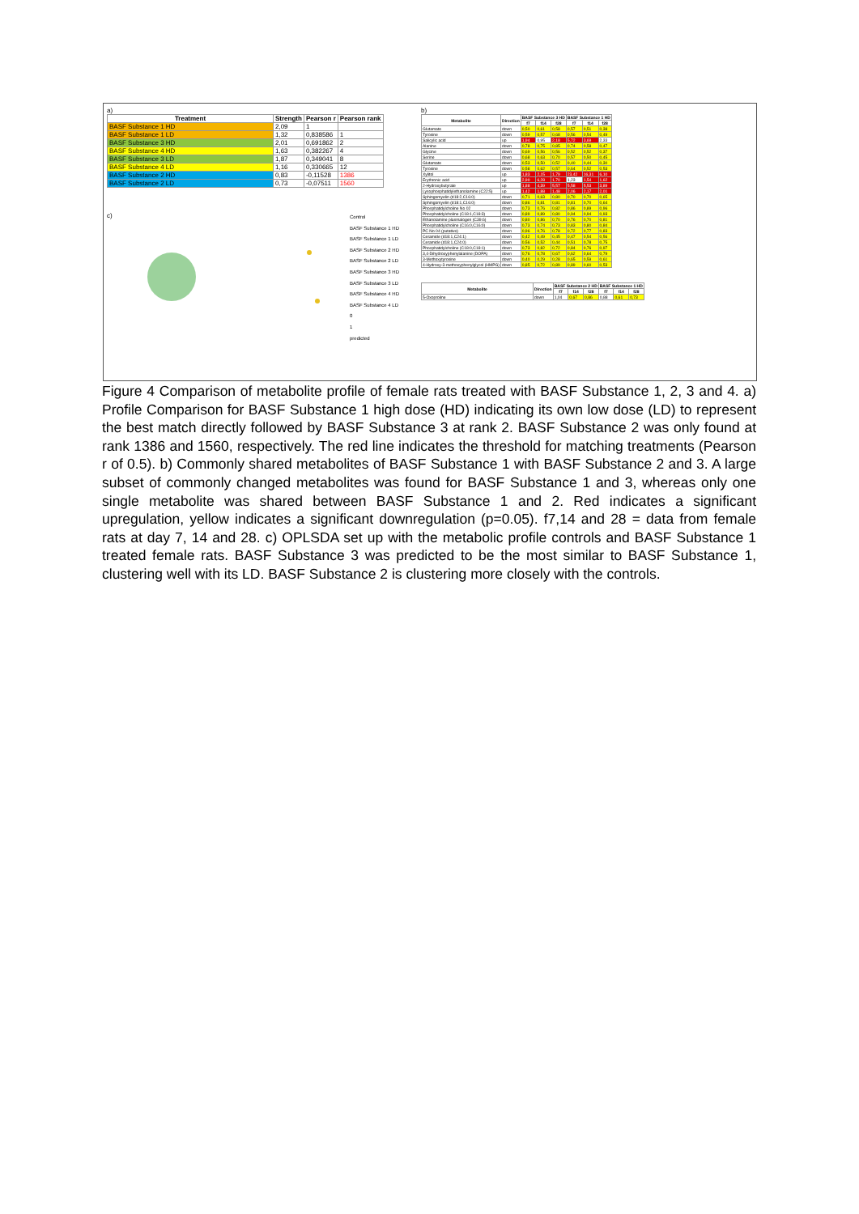a)
| Treatment | Strength | Pearson r | Pearson rank |
| --- | --- | --- | --- |
| BASF Substance 1 HD | 2,09 | 1 | |
| BASF Substance 1 LD | 1,32 | 0,838586 | 1 |
| BASF Substance 3 HD | 2,01 | 0,691862 | 2 |
| BASF Substance 4 HD | 1,63 | 0,382267 | 4 |
| BASF Substance 3 LD | 1,87 | 0,349041 | 8 |
| BASF Substance 4 LD | 1,16 | 0,330665 | 12 |
| BASF Substance 2 HD | 0,83 | -0,11528 | 1386 |
| BASF Substance 2 LD | 0,73 | -0,07511 | 1560 |
c)
Control
BASF Substance 1 HD
BASF Substance 1 LD
BASF Substance 2 HD
BASF Substance 2 LD
BASF Substance 3 HD
BASF Substance 3 LD
BASF Substance 4 HD
BASF Substance 4 LD
0
1
predicted
b)
| Metabolite | Direction | BASF Substance 3 HD | | | BASF Substance 1 HD | | |
| --- | --- | --- | --- | --- | --- | --- | --- |
| | | f7 | f14 | f28 | f7 | f14 | f28 |
| Glutamate | down | 0,50 | 0,61 | 0,58 | 0,57 | 0,51 | 0,38 |
| Tyrosine | down | 0,59 | 0,57 | 0,68 | 0,56 | 0,54 | 0,49 |
| Salicylic acid | up | 1,94 | 0,95 | 2,18 | 5,72 | 3,69 | 2,33 |
| Alanine | down | 0,78 | 0,75 | 0,85 | 0,74 | 0,58 | 0,47 |
| Glycine | down | 0,69 | 0,56 | 0,56 | 0,52 | 0,52 | 0,37 |
| Serine | down | 0,68 | 0,63 | 0,70 | 0,57 | 0,50 | 0,45 |
| Glutamate | down | 0,53 | 0,50 | 0,52 | 0,40 | 0,44 | 0,30 |
| Tyrosine | down | 0,58 | 0,62 | 0,57 | 0,64 | 0,52 | 0,53 |
| Xylitol | up | 1,83 | 2,15 | 1,79 | 23,42 | 16,31 | 6,10 |
| Erythronic acid | up | 2,90 | 6,28 | 1,70 | 1,23 | 1,54 | 1,62 |
| 2-Hydroxybutyrate | up | 1,88 | 4,39 | 5,57 | 5,58 | 5,53 | 3,89 |
| Lysophosphatidylethanolamine (C22:5) | up | 1,42 | 1,88 | 1,48 | 2,06 | 2,17 | 2,01 |
| Sphingomyelin (d18:2,C16:0) | down | 0,71 | 0,63 | 0,80 | 0,70 | 0,70 | 0,65 |
| Sphingomyelin (d18:1,C16:0) | down | 0,86 | 0,81 | 0,81 | 0,81 | 0,70 | 0,64 |
| Phosphatidylcholine No 02 | down | 0,73 | 0,76 | 0,82 | 0,86 | 0,89 | 0,96 |
| Phosphatidylcholine (C18:1,C18:3) | down | 0,89 | 0,89 | 0,80 | 0,94 | 0,94 | 0,93 |
| Ethanolamine plasmalogen (C39:6) | down | 0,80 | 0,86 | 0,70 | 0,76 | 0,70 | 0,81 |
| Phosphatidylcholine (C16:0,C16:0) | down | 0,73 | 0,74 | 0,73 | 0,83 | 0,80 | 0,84 |
| PC No 04 (putative) | down | 0,96 | 0,76 | 0,78 | 0,72 | 0,77 | 0,83 |
| Ceramide (d18:1,C24:1) | down | 0,42 | 0,49 | 0,45 | 0,47 | 0,54 | 0,56 |
| Ceramide (d18:1,C24:0) | down | 0,56 | 0,52 | 0,44 | 0,51 | 0,78 | 0,75 |
| Phosphatidylcholine (C18:0,C18:1) | down | 0,73 | 0,82 | 0,72 | 0,84 | 0,76 | 0,97 |
| 3,4-Dihydroxyphenylalanine (DOPA) | down | 0,76 | 0,78 | 0,67 | 0,62 | 0,64 | 0,79 |
| 3-Methoxytyrosine | down | 0,40 | 0,29 | 0,28 | 0,65 | 0,59 | 0,61 |
| 4-Hydroxy-3-methoxyphenylglycol (HMPG) | down | 0,85 | 0,72 | 0,89 | 0,89 | 0,60 | 0,53 |
| Metabolite | Direction | BASF Substance 2 HD | | | BASF Substance 1 HD | | |
| --- | --- | --- | --- | --- | --- | --- | --- |
| | | f7 | f14 | f28 | f7 | f14 | f28 |
| 5-Oxoproline | down | 1,04 | 0,67 | 0,86 | 0,88 | 0,61 | 0,73 |
Figure 4 Comparison of metabolite profile of female rats treated with BASF Substance 1, 2, 3 and 4. a) Profile Comparison for BASF Substance 1 high dose (HD) indicating its own low dose (LD) to represent the best match directly followed by BASF Substance 3 at rank 2. BASF Substance 2 was only found at rank 1386 and 1560, respectively. The red line indicates the threshold for matching treatments (Pearson r of 0.5). b) Commonly shared metabolites of BASF Substance 1 with BASF Substance 2 and 3. A large subset of commonly changed metabolites was found for BASF Substance 1 and 3, whereas only one single metabolite was shared between BASF Substance 1 and 2. Red indicates a significant upregulation, yellow indicates a significant downregulation (p=0.05). f7,14 and 28 = data from female rats at day 7, 14 and 28. c) OPLSDA set up with the metabolic profile controls and BASF Substance 1 treated female rats. BASF Substance 3 was predicted to be the most similar to BASF Substance 1, clustering well with its LD. BASF Substance 2 is clustering more closely with the controls.